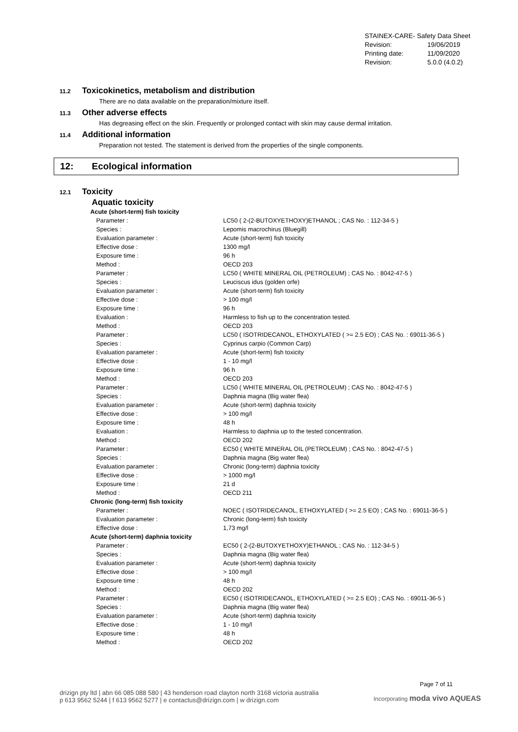| STAINEX-CARE- Safety Data Sheet | |
| Revision: | 19/06/2019 |
| Printing date: | 11/09/2020 |
| Revision: | 5.0.0 (4.0.2) |
11.2 Toxicokinetics, metabolism and distribution
There are no data available on the preparation/mixture itself.
11.3 Other adverse effects
Has degreasing effect on the skin. Frequently or prolonged contact with skin may cause dermal irritation.
11.4 Additional information
Preparation not tested. The statement is derived from the properties of the single components.
12: Ecological information
12.1 Toxicity
Aquatic toxicity
| Acute (short-term) fish toxicity | |
| Parameter : | LC50 ( 2-(2-BUTOXYETHOXY)ETHANOL ; CAS No. : 112-34-5 ) |
| Species : | Lepomis macrochirus (Bluegill) |
| Evaluation parameter : | Acute (short-term) fish toxicity |
| Effective dose : | 1300 mg/l |
| Exposure time : | 96 h |
| Method : | OECD 203 |
| Parameter : | LC50 ( WHITE MINERAL OIL (PETROLEUM) ; CAS No. : 8042-47-5 ) |
| Species : | Leuciscus idus (golden orfe) |
| Evaluation parameter : | Acute (short-term) fish toxicity |
| Effective dose : | > 100 mg/l |
| Exposure time : | 96 h |
| Evaluation : | Harmless to fish up to the concentration tested. |
| Method : | OECD 203 |
| Parameter : | LC50 ( ISOTRIDECANOL, ETHOXYLATED ( >= 2.5 EO) ; CAS No. : 69011-36-5 ) |
| Species : | Cyprinus carpio (Common Carp) |
| Evaluation parameter : | Acute (short-term) fish toxicity |
| Effective dose : | 1 - 10 mg/l |
| Exposure time : | 96 h |
| Method : | OECD 203 |
| Parameter : | LC50 ( WHITE MINERAL OIL (PETROLEUM) ; CAS No. : 8042-47-5 ) |
| Species : | Daphnia magna (Big water flea) |
| Evaluation parameter : | Acute (short-term) daphnia toxicity |
| Effective dose : | > 100 mg/l |
| Exposure time : | 48 h |
| Evaluation : | Harmless to daphnia up to the tested concentration. |
| Method : | OECD 202 |
| Parameter : | EC50 ( WHITE MINERAL OIL (PETROLEUM) ; CAS No. : 8042-47-5 ) |
| Species : | Daphnia magna (Big water flea) |
| Evaluation parameter : | Chronic (long-term) daphnia toxicity |
| Effective dose : | > 1000 mg/l |
| Exposure time : | 21 d |
| Method : | OECD 211 |
| Chronic (long-term) fish toxicity | |
| Parameter : | NOEC ( ISOTRIDECANOL, ETHOXYLATED ( >= 2.5 EO) ; CAS No. : 69011-36-5 ) |
| Evaluation parameter : | Chronic (long-term) fish toxicity |
| Effective dose : | 1,73 mg/l |
| Acute (short-term) daphnia toxicity | |
| Parameter : | EC50 ( 2-(2-BUTOXYETHOXY)ETHANOL ; CAS No. : 112-34-5 ) |
| Species : | Daphnia magna (Big water flea) |
| Evaluation parameter : | Acute (short-term) daphnia toxicity |
| Effective dose : | > 100 mg/l |
| Exposure time : | 48 h |
| Method : | OECD 202 |
| Parameter : | EC50 ( ISOTRIDECANOL, ETHOXYLATED ( >= 2.5 EO) ; CAS No. : 69011-36-5 ) |
| Species : | Daphnia magna (Big water flea) |
| Evaluation parameter : | Acute (short-term) daphnia toxicity |
| Effective dose : | 1 - 10 mg/l |
| Exposure time : | 48 h |
| Method : | OECD 202 |
Page 7 of 11
drizign pty ltd | abn 66 085 088 580 | 43 henderson road clayton north 3168 victoria australia
p 613 9562 5244 | f 613 9562 5277 | e contactus@drizign.com | w drizign.com
Incorporating moda vivo AQUEAS